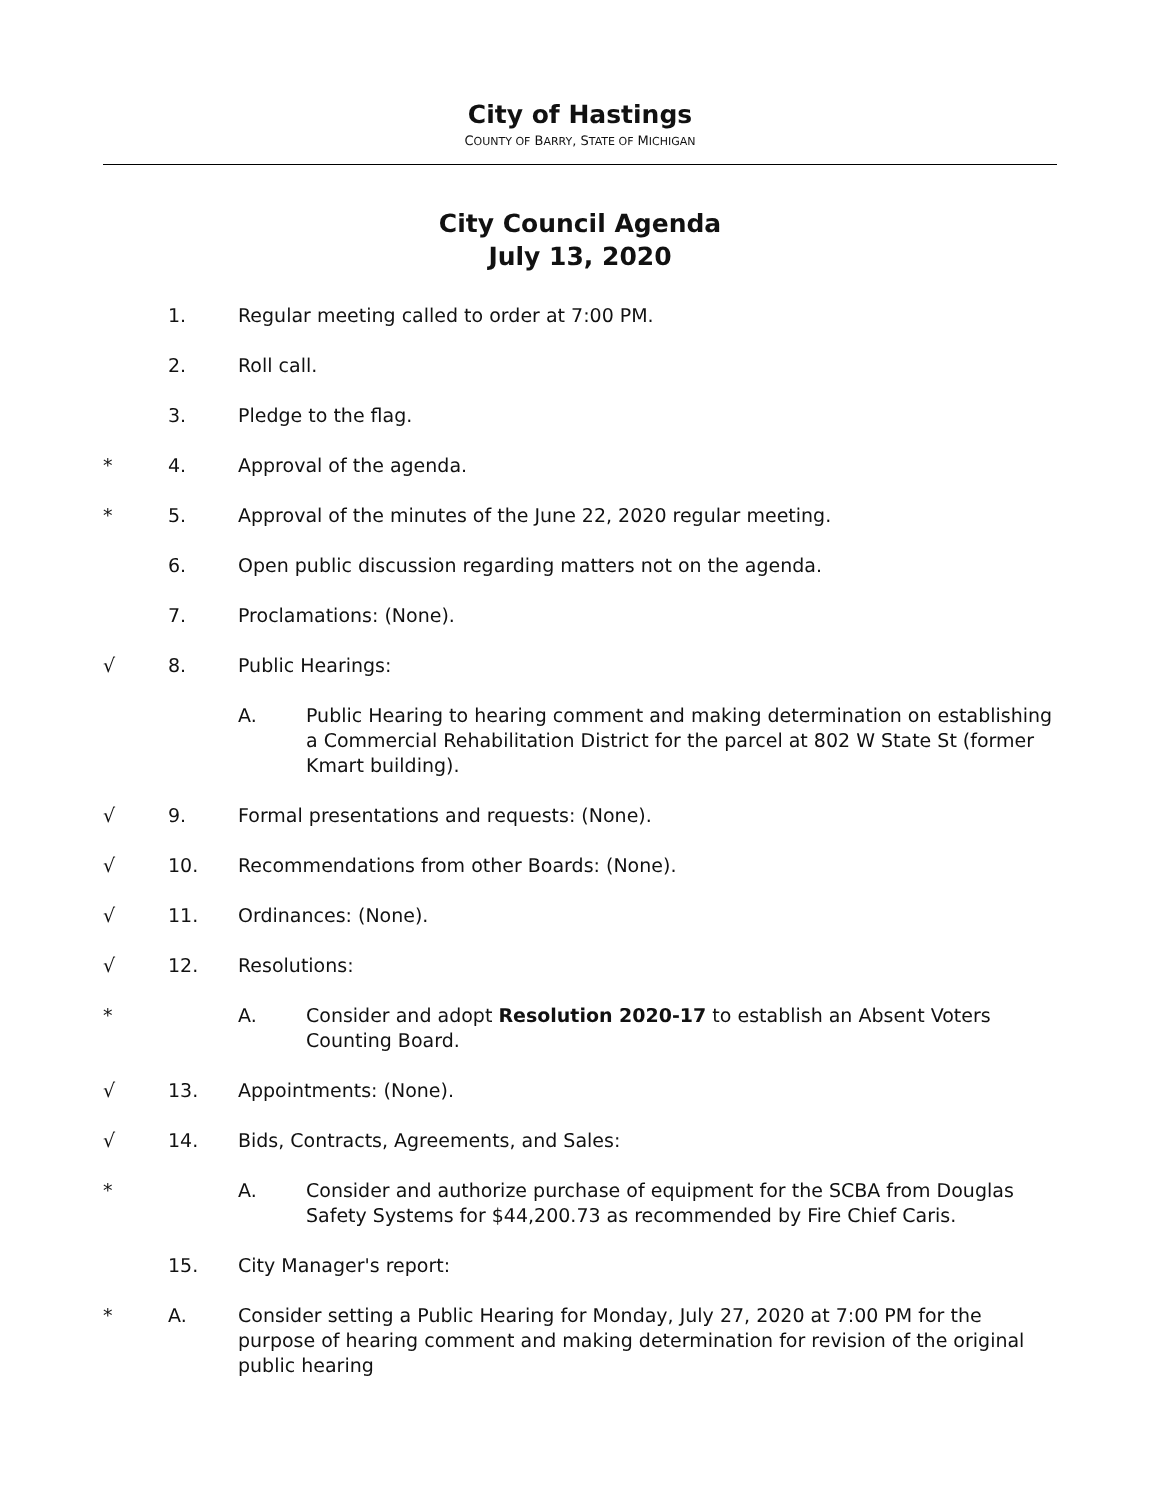City of Hastings
COUNTY OF BARRY, STATE OF MICHIGAN
City Council Agenda
July 13, 2020
1. Regular meeting called to order at 7:00 PM.
2. Roll call.
3. Pledge to the flag.
* 4. Approval of the agenda.
* 5. Approval of the minutes of the June 22, 2020 regular meeting.
6. Open public discussion regarding matters not on the agenda.
7. Proclamations: (None).
√ 8. Public Hearings:
A. Public Hearing to hearing comment and making determination on establishing a Commercial Rehabilitation District for the parcel at 802 W State St (former Kmart building).
√ 9. Formal presentations and requests: (None).
√ 10. Recommendations from other Boards: (None).
√ 11. Ordinances: (None).
√ 12. Resolutions:
* A. Consider and adopt Resolution 2020-17 to establish an Absent Voters Counting Board.
√ 13. Appointments: (None).
√ 14. Bids, Contracts, Agreements, and Sales:
* A. Consider and authorize purchase of equipment for the SCBA from Douglas Safety Systems for $44,200.73 as recommended by Fire Chief Caris.
15. City Manager's report:
* A. Consider setting a Public Hearing for Monday, July 27, 2020 at 7:00 PM for the purpose of hearing comment and making determination for revision of the original public hearing